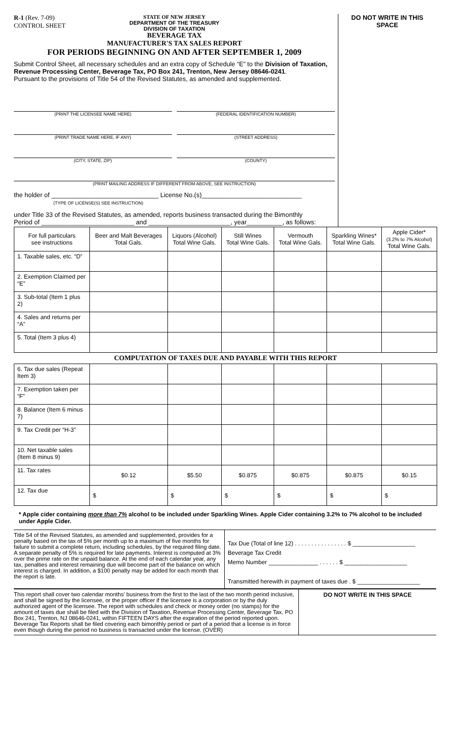R-1 (Rev. 7-09)
CONTROL SHEET
STATE OF NEW JERSEY
DEPARTMENT OF THE TREASURY
DIVISION OF TAXATION
BEVERAGE TAX
MANUFACTURER'S TAX SALES REPORT
FOR PERIODS BEGINNING ON AND AFTER SEPTEMBER 1, 2009
Submit Control Sheet, all necessary schedules and an extra copy of Schedule “E” to the Division of Taxation, Revenue Processing Center, Beverage Tax, PO Box 241, Trenton, New Jersey 08646-0241.
Pursuant to the provisions of Title 54 of the Revised Statutes, as amended and supplemented.
(PRINT THE LICENSEE NAME HERE) (FEDERAL IDENTIFICATION NUMBER)
(PRINT TRADE NAME HERE, IF ANY)
(STREET ADDRESS)
(CITY, STATE, ZIP) (COUNTY)
(PRINT MAILING ADDRESS IF DIFFERENT FROM ABOVE, SEE INSTRUCTION)
the holder of ______________________________ License No.(s)____________________________
(TYPE OF LICENSE(S) SEE INSTRUCTION)
under Title 33 of the Revised Statutes, as amended, reports business transacted during the Bimonthly
Period of __________________________ and _______________________, year__________, as follows:
DO NOT WRITE IN THIS
SPACE
| For full particulars see instructions | Beer and Malt Beverages Total Gals. | Liquors (Alcohol) Total Wine Gals. | Still Wines Total Wine Gals. | Vermouth Total Wine Gals. | Sparkling Wines* Total Wine Gals. | Apple Cider* (3.2% to 7% Alcohol) Total Wine Gals. |
| --- | --- | --- | --- | --- | --- | --- |
| 1. Taxable sales, etc. “D” | | | | | | |
| 2. Exemption Claimed per “E” | | | | | | |
| 3. Sub-total (Item 1 plus 2) | | | | | | |
| 4. Sales and returns per “A” | | | | | | |
| 5. Total (Item 3 plus 4) | | | | | | |
| COMPUTATION OF TAXES DUE AND PAYABLE WITH THIS REPORT | | | | | | |
| 6. Tax due sales (Repeat Item 3) | | | | | | |
| 7. Exemption taken per “F” | | | | | | |
| 8. Balance (Item 6 minus 7) | | | | | | |
| 9. Tax Credit per “H-3” | | | | | | |
| 10. Net taxable sales (Item 8 minus 9) | | | | | | |
| 11. Tax rates | $0.12 | $5.50 | $0.875 | $0.875 | $0.875 | $0.15 |
| 12. Tax due | $ | $ | $ | $ | $ | $ |
* Apple cider containing more than 7% alcohol to be included under Sparkling Wines. Apple Cider containing 3.2% to 7% alcohol to be included under Apple Cider.
Title 54 of the Revised Statutes, as amended and supplemented, provides for a penalty based on the tax of 5% per month up to a maximum of five months for failure to submit a complete return, including schedules, by the required filing date. A separate penalty of 5% is required for late payments. Interest is computed at 3% over the prime rate on the unpaid balance. At the end of each calendar year, any tax, penalties and interest remaining due will become part of the balance on which interest is charged. In addition, a $100 penalty may be added for each month that the report is late.
Tax Due (Total of line 12) . . . . . . . . . . . . . . . . $ ___________________
Beverage Tax Credit
Memo Number _______________ . . . . . . $ ___________________
Transmitted herewith in payment of taxes due . $ ___________________
This report shall cover two calendar months' business from the first to the last of the two month period inclusive, and shall be signed by the licensee, or the proper officer if the licensee is a corporation or by the duly authorized agent of the licensee. The report with schedules and check or money order (no stamps) for the amount of taxes due shall be filed with the Division of Taxation, Revenue Processing Center, Beverage Tax, PO Box 241, Trenton, NJ 08646-0241, within FIFTEEN DAYS after the expiration of the period reported upon. Beverage Tax Reports shall be filed covering each bimonthly period or part of a period that a license is in force even though during the period no business is transacted under the license. (OVER)
DO NOT WRITE IN THIS SPACE